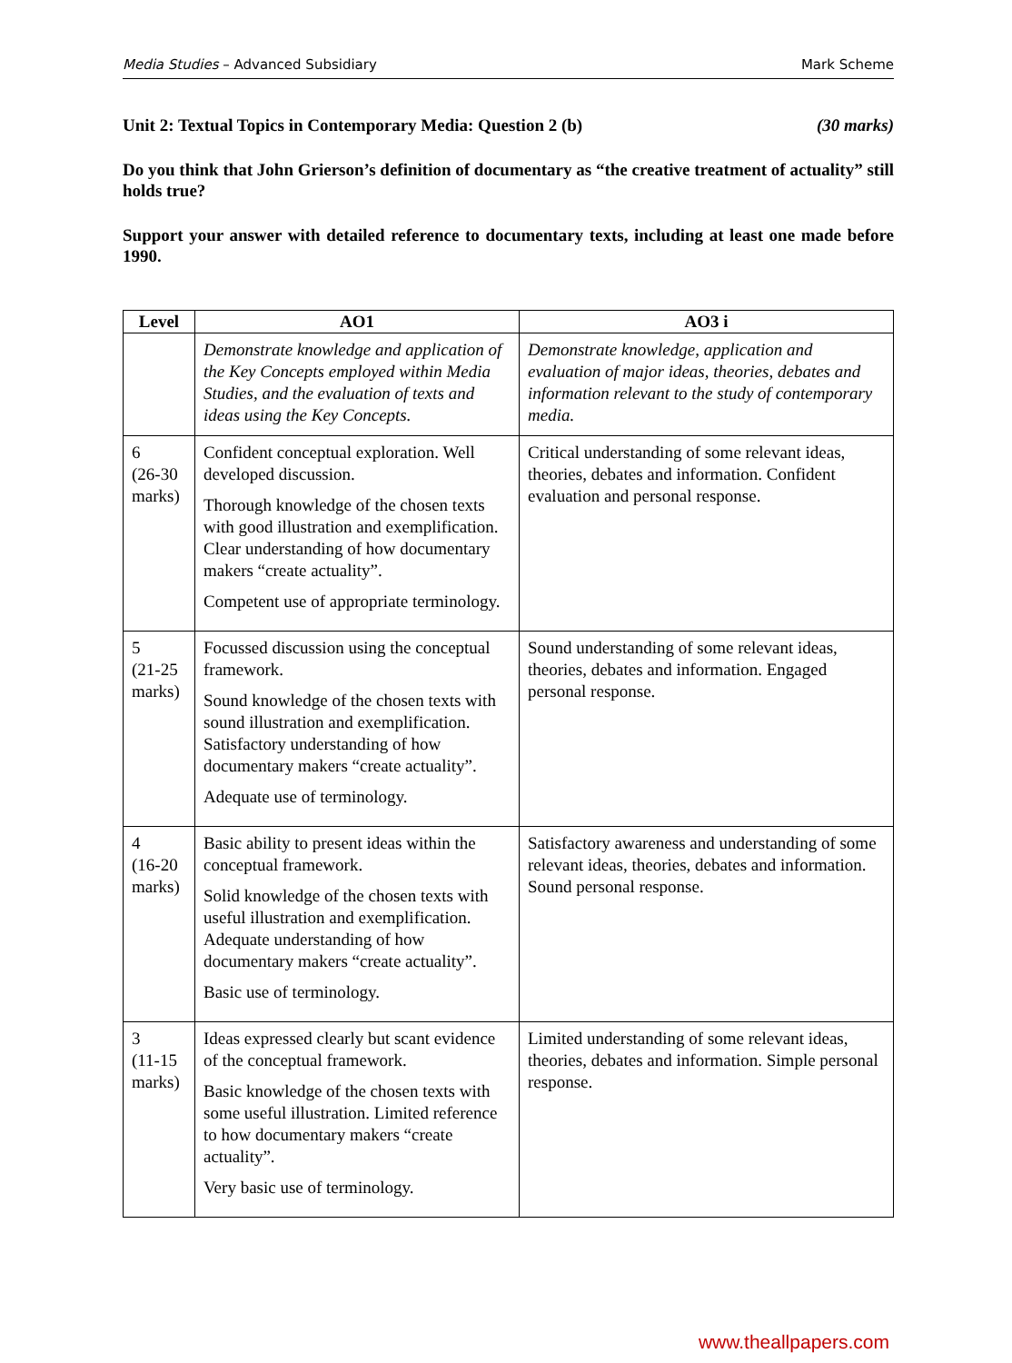Media Studies – Advanced Subsidiary Mark Scheme
Unit 2: Textual Topics in Contemporary Media: Question 2 (b) (30 marks)
Do you think that John Grierson’s definition of documentary as “the creative treatment of actuality” still holds true?
Support your answer with detailed reference to documentary texts, including at least one made before 1990.
| Level | AO1 | AO3 i |
| --- | --- | --- |
| | Demonstrate knowledge and application of the Key Concepts employed within Media Studies, and the evaluation of texts and ideas using the Key Concepts. | Demonstrate knowledge, application and evaluation of major ideas, theories, debates and information relevant to the study of contemporary media. |
| 6 (26-30 marks) | Confident conceptual exploration. Well developed discussion. Thorough knowledge of the chosen texts with good illustration and exemplification. Clear understanding of how documentary makers “create actuality”. Competent use of appropriate terminology. | Critical understanding of some relevant ideas, theories, debates and information. Confident evaluation and personal response. |
| 5 (21-25 marks) | Focussed discussion using the conceptual framework. Sound knowledge of the chosen texts with sound illustration and exemplification. Satisfactory understanding of how documentary makers “create actuality”. Adequate use of terminology. | Sound understanding of some relevant ideas, theories, debates and information. Engaged personal response. |
| 4 (16-20 marks) | Basic ability to present ideas within the conceptual framework. Solid knowledge of the chosen texts with useful illustration and exemplification. Adequate understanding of how documentary makers “create actuality”. Basic use of terminology. | Satisfactory awareness and understanding of some relevant ideas, theories, debates and information. Sound personal response. |
| 3 (11-15 marks) | Ideas expressed clearly but scant evidence of the conceptual framework. Basic knowledge of the chosen texts with some useful illustration. Limited reference to how documentary makers “create actuality”. Very basic use of terminology. | Limited understanding of some relevant ideas, theories, debates and information. Simple personal response. |
www.theallpapers.com